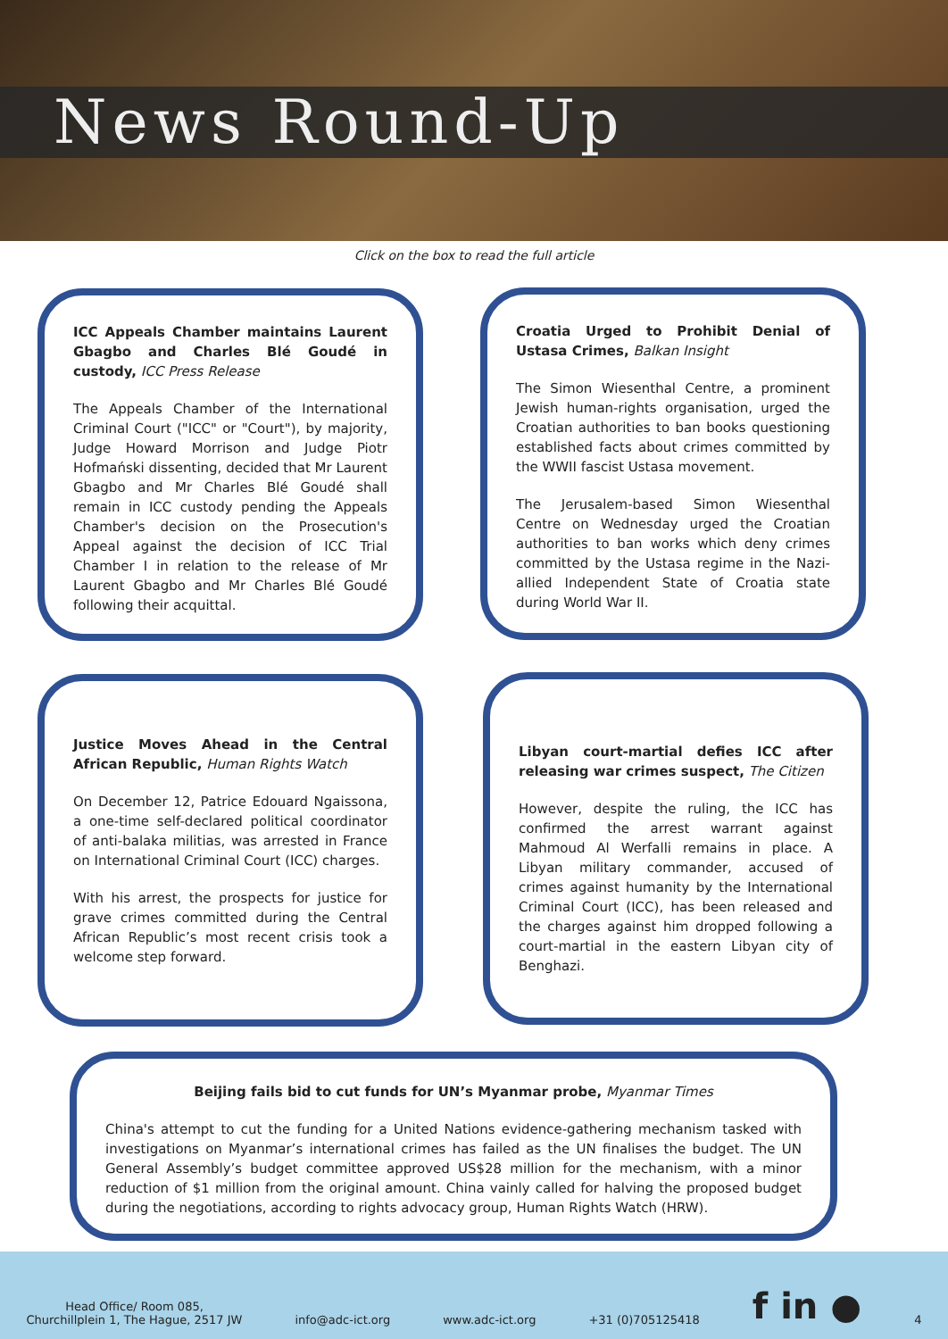News Round-Up
Click on the box to read the full article
ICC Appeals Chamber maintains Laurent Gbagbo and Charles Blé Goudé in custody, ICC Press Release
The Appeals Chamber of the International Criminal Court ("ICC" or "Court"), by majority, Judge Howard Morrison and Judge Piotr Hofmański dissenting, decided that Mr Laurent Gbagbo and Mr Charles Blé Goudé shall remain in ICC custody pending the Appeals Chamber's decision on the Prosecution's Appeal against the decision of ICC Trial Chamber I in relation to the release of Mr Laurent Gbagbo and Mr Charles Blé Goudé following their acquittal.
Croatia Urged to Prohibit Denial of Ustasa Crimes, Balkan Insight
The Simon Wiesenthal Centre, a prominent Jewish human-rights organisation, urged the Croatian authorities to ban books questioning established facts about crimes committed by the WWII fascist Ustasa movement.
The Jerusalem-based Simon Wiesenthal Centre on Wednesday urged the Croatian authorities to ban works which deny crimes committed by the Ustasa regime in the Nazi-allied Independent State of Croatia state during World War II.
Justice Moves Ahead in the Central African Republic, Human Rights Watch
On December 12, Patrice Edouard Ngaissona, a one-time self-declared political coordinator of anti-balaka militias, was arrested in France on International Criminal Court (ICC) charges.
With his arrest, the prospects for justice for grave crimes committed during the Central African Republic’s most recent crisis took a welcome step forward.
Libyan court-martial defies ICC after releasing war crimes suspect, The Citizen
However, despite the ruling, the ICC has confirmed the arrest warrant against Mahmoud Al Werfalli remains in place. A Libyan military commander, accused of crimes against humanity by the International Criminal Court (ICC), has been released and the charges against him dropped following a court-martial in the eastern Libyan city of Benghazi.
Beijing fails bid to cut funds for UN’s Myanmar probe, Myanmar Times
China's attempt to cut the funding for a United Nations evidence-gathering mechanism tasked with investigations on Myanmar’s international crimes has failed as the UN finalises the budget. The UN General Assembly’s budget committee approved US$28 million for the mechanism, with a minor reduction of $1 million from the original amount. China vainly called for halving the proposed budget during the negotiations, according to rights advocacy group, Human Rights Watch (HRW).
Head Office/ Room 085,
Churchillplein 1, The Hague, 2517 JW
info@adc-ict.org
www.adc-ict.org
+31 (0)705125418
f in ●
4